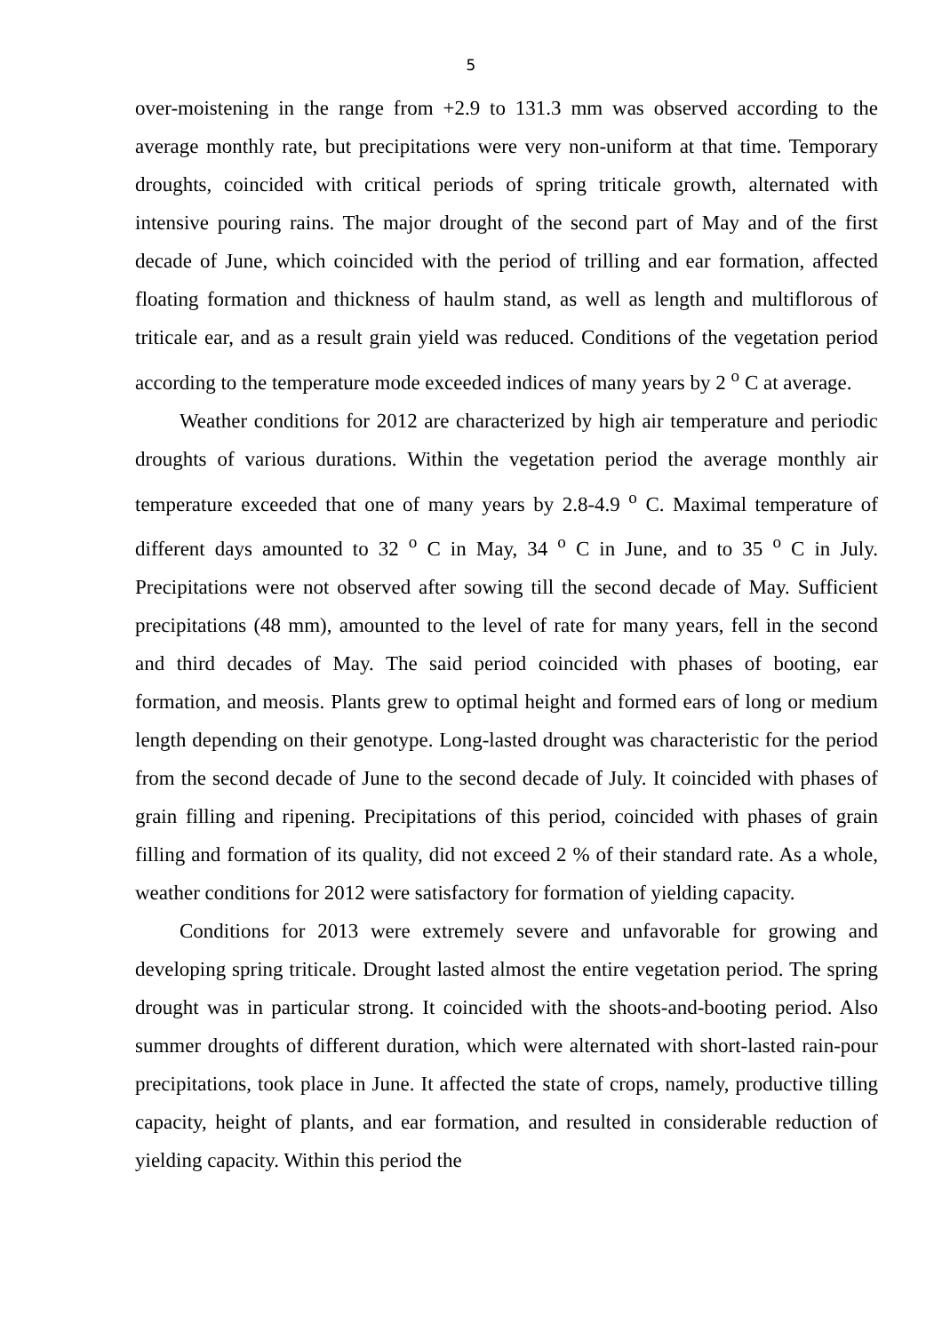5
over-moistening in the range from +2.9 to 131.3 mm was observed according to the average monthly rate, but precipitations were very non-uniform at that time. Temporary droughts, coincided with critical periods of spring triticale growth, alternated with intensive pouring rains. The major drought of the second part of May and of the first decade of June, which coincided with the period of trilling and ear formation, affected floating formation and thickness of haulm stand, as well as length and multiflorous of triticale ear, and as a result grain yield was reduced. Conditions of the vegetation period according to the temperature mode exceeded indices of many years by 2 <sup>o</sup> C at average.
Weather conditions for 2012 are characterized by high air temperature and periodic droughts of various durations. Within the vegetation period the average monthly air temperature exceeded that one of many years by 2.8-4.9 <sup>o</sup> C. Maximal temperature of different days amounted to 32 <sup>o</sup> C in May, 34 <sup>o</sup> C in June, and to 35 <sup>o</sup> C in July. Precipitations were not observed after sowing till the second decade of May. Sufficient precipitations (48 mm), amounted to the level of rate for many years, fell in the second and third decades of May. The said period coincided with phases of booting, ear formation, and meosis. Plants grew to optimal height and formed ears of long or medium length depending on their genotype. Long-lasted drought was characteristic for the period from the second decade of June to the second decade of July. It coincided with phases of grain filling and ripening. Precipitations of this period, coincided with phases of grain filling and formation of its quality, did not exceed 2 % of their standard rate. As a whole, weather conditions for 2012 were satisfactory for formation of yielding capacity.
Conditions for 2013 were extremely severe and unfavorable for growing and developing spring triticale. Drought lasted almost the entire vegetation period. The spring drought was in particular strong. It coincided with the shoots-and-booting period. Also summer droughts of different duration, which were alternated with short-lasted rain-pour precipitations, took place in June. It affected the state of crops, namely, productive tilling capacity, height of plants, and ear formation, and resulted in considerable reduction of yielding capacity. Within this period the